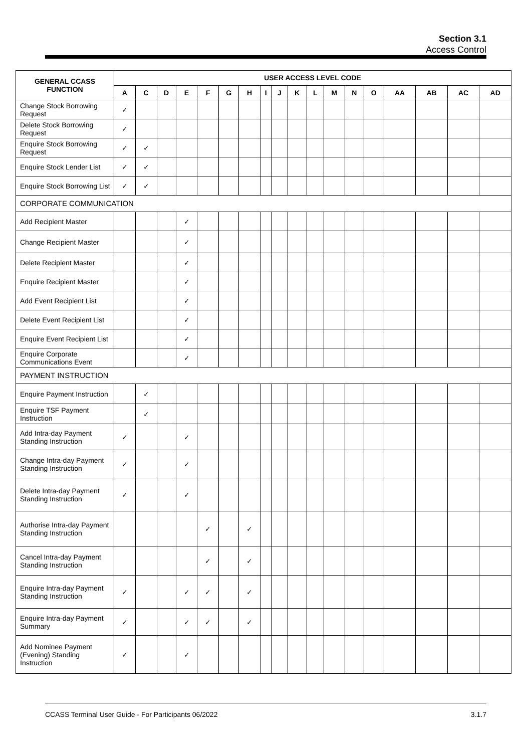Section 3.1
Access Control
| GENERAL CCASS FUNCTION | USER ACCESS LEVEL CODE | | | | | | | | | | | | | | | | | |
| --- | --- | --- | --- | --- | --- | --- | --- | --- | --- | --- | --- | --- | --- | --- | --- | --- | --- | --- |
| | A | C | D | E | F | G | H | I | J | K | L | M | N | O | AA | AB | AC | AD |
| Change Stock Borrowing Request | ✓ | | | | | | | | | | | | | | | | | |
| Delete Stock Borrowing Request | ✓ | | | | | | | | | | | | | | | | | |
| Enquire Stock Borrowing Request | ✓ | ✓ | | | | | | | | | | | | | | | | |
| Enquire Stock Lender List | ✓ | ✓ | | | | | | | | | | | | | | | | |
| Enquire Stock Borrowing List | ✓ | ✓ | | | | | | | | | | | | | | | | |
| CORPORATE COMMUNICATION | | | | | | | | | | | | | | | | | | |
| Add Recipient Master | | | | ✓ | | | | | | | | | | | | | | |
| Change Recipient Master | | | | ✓ | | | | | | | | | | | | | | |
| Delete Recipient Master | | | | ✓ | | | | | | | | | | | | | | |
| Enquire Recipient Master | | | | ✓ | | | | | | | | | | | | | | |
| Add Event Recipient List | | | | ✓ | | | | | | | | | | | | | | |
| Delete Event Recipient List | | | | ✓ | | | | | | | | | | | | | | |
| Enquire Event Recipient List | | | | ✓ | | | | | | | | | | | | | | |
| Enquire Corporate Communications Event | | | | ✓ | | | | | | | | | | | | | | |
| PAYMENT INSTRUCTION | | | | | | | | | | | | | | | | | | |
| Enquire Payment Instruction | | ✓ | | | | | | | | | | | | | | | | |
| Enquire TSF Payment Instruction | | ✓ | | | | | | | | | | | | | | | | |
| Add Intra-day Payment Standing Instruction | ✓ | | | ✓ | | | | | | | | | | | | | | |
| Change Intra-day Payment Standing Instruction | ✓ | | | ✓ | | | | | | | | | | | | | | |
| Delete Intra-day Payment Standing Instruction | ✓ | | | ✓ | | | | | | | | | | | | | | |
| Authorise Intra-day Payment Standing Instruction | | | | | ✓ | | ✓ | | | | | | | | | | | |
| Cancel Intra-day Payment Standing Instruction | | | | | ✓ | | ✓ | | | | | | | | | | | |
| Enquire Intra-day Payment Standing Instruction | ✓ | | | ✓ | ✓ | | ✓ | | | | | | | | | | | |
| Enquire Intra-day Payment Summary | ✓ | | | ✓ | ✓ | | ✓ | | | | | | | | | | | |
| Add Nominee Payment (Evening) Standing Instruction | ✓ | | | ✓ | | | | | | | | | | | | | | |
CCASS Terminal User Guide - For Participants 06/2022 3.1.7